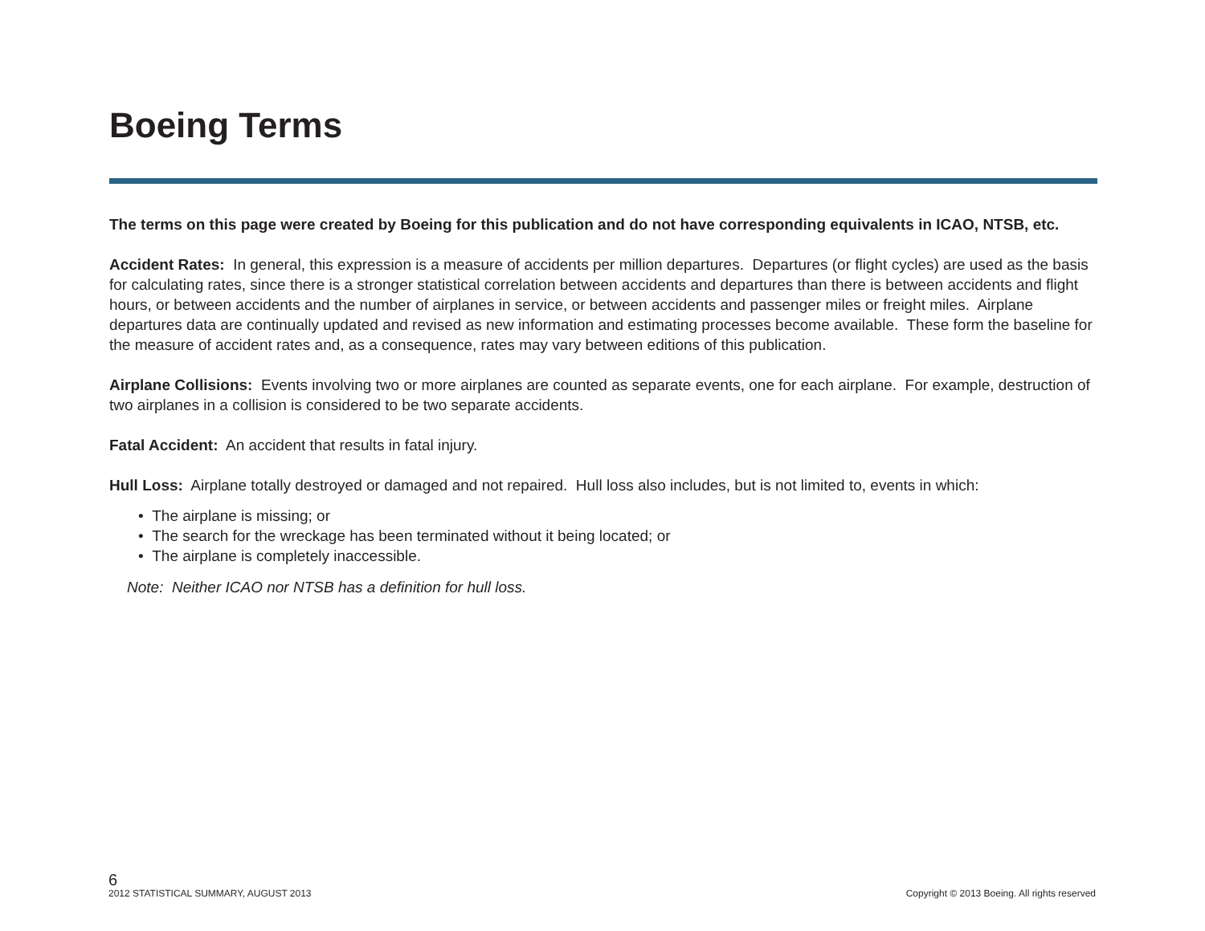Boeing Terms
The terms on this page were created by Boeing for this publication and do not have corresponding equivalents in ICAO, NTSB, etc.
Accident Rates: In general, this expression is a measure of accidents per million departures. Departures (or flight cycles) are used as the basis for calculating rates, since there is a stronger statistical correlation between accidents and departures than there is between accidents and flight hours, or between accidents and the number of airplanes in service, or between accidents and passenger miles or freight miles. Airplane departures data are continually updated and revised as new information and estimating processes become available. These form the baseline for the measure of accident rates and, as a consequence, rates may vary between editions of this publication.
Airplane Collisions: Events involving two or more airplanes are counted as separate events, one for each airplane. For example, destruction of two airplanes in a collision is considered to be two separate accidents.
Fatal Accident: An accident that results in fatal injury.
Hull Loss: Airplane totally destroyed or damaged and not repaired. Hull loss also includes, but is not limited to, events in which:
• The airplane is missing; or
• The search for the wreckage has been terminated without it being located; or
• The airplane is completely inaccessible.
Note: Neither ICAO nor NTSB has a definition for hull loss.
6
2012 STATISTICAL SUMMARY, AUGUST 2013 Copyright © 2013 Boeing. All rights reserved